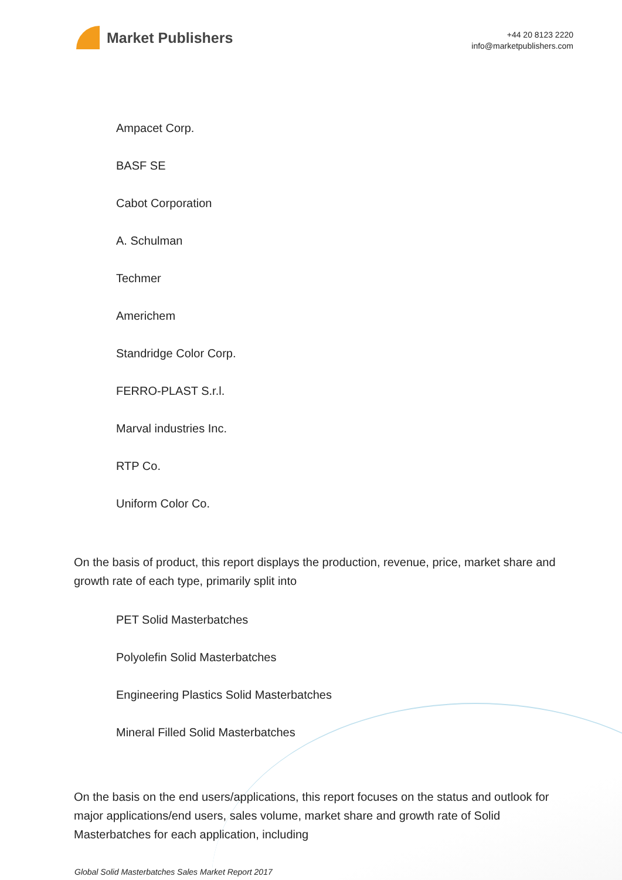Market Publishers
+44 20 8123 2220
info@marketpublishers.com
Ampacet Corp.
BASF SE
Cabot Corporation
A. Schulman
Techmer
Americhem
Standridge Color Corp.
FERRO-PLAST S.r.l.
Marval industries Inc.
RTP Co.
Uniform Color Co.
On the basis of product, this report displays the production, revenue, price, market share and growth rate of each type, primarily split into
PET Solid Masterbatches
Polyolefin Solid Masterbatches
Engineering Plastics Solid Masterbatches
Mineral Filled Solid Masterbatches
On the basis on the end users/applications, this report focuses on the status and outlook for major applications/end users, sales volume, market share and growth rate of Solid Masterbatches for each application, including
Global Solid Masterbatches Sales Market Report 2017